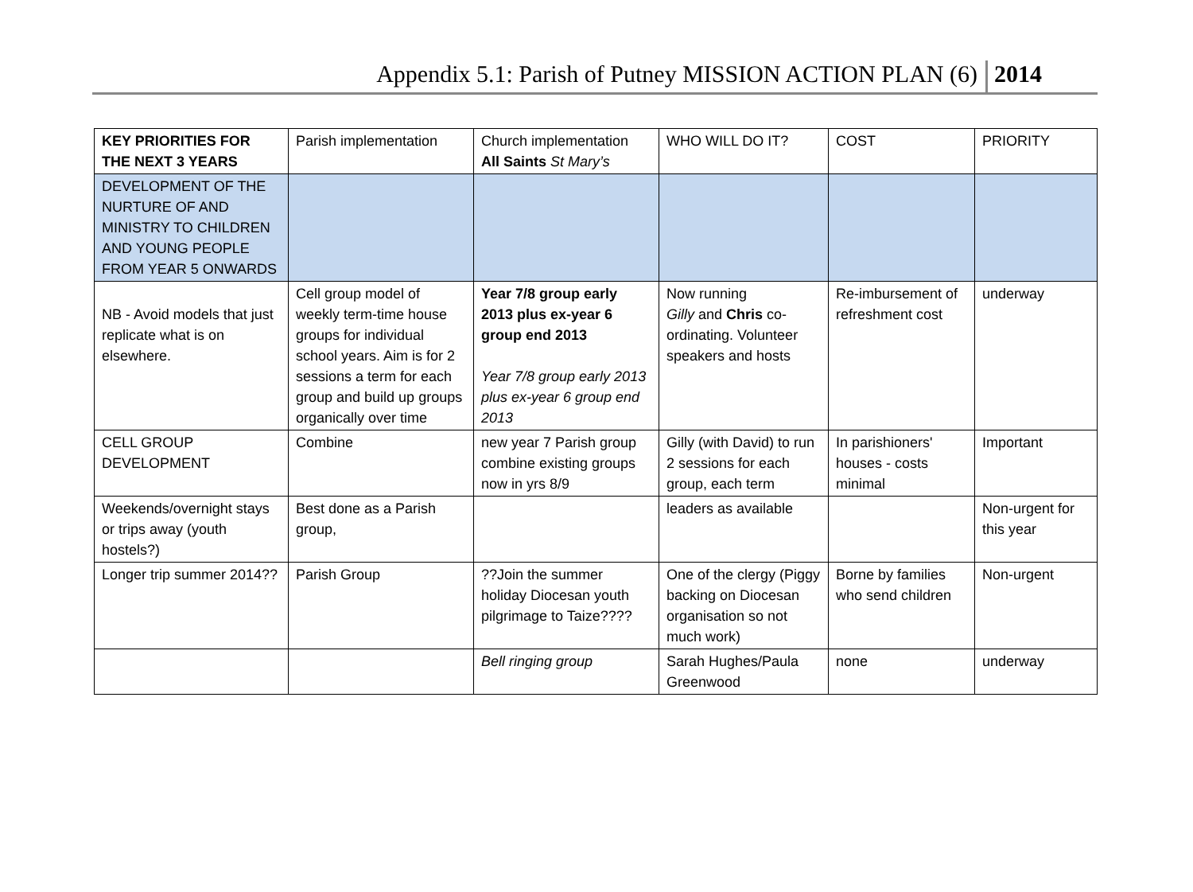Appendix 5.1: Parish of Putney MISSION ACTION PLAN (6) 2014
| KEY PRIORITIES FOR THE NEXT 3 YEARS | Parish implementation | Church implementation All Saints St Mary’s | WHO WILL DO IT? | COST | PRIORITY |
| --- | --- | --- | --- | --- | --- |
| DEVELOPMENT OF THE NURTURE OF AND MINISTRY TO CHILDREN AND YOUNG PEOPLE FROM YEAR 5 ONWARDS | | | | | |
| NB - Avoid models that just replicate what is on elsewhere. | Cell group model of weekly term-time house groups for individual school years. Aim is for 2 sessions a term for each group and build up groups organically over time | Year 7/8 group early 2013 plus ex-year 6 group end 2013 Year 7/8 group early 2013 plus ex-year 6 group end 2013 | Now running Gilly and Chris co-ordinating. Volunteer speakers and hosts | Re-imbursement of refreshment cost | underway |
| CELL GROUP DEVELOPMENT | Combine | new year 7 Parish group combine existing groups now in yrs 8/9 | Gilly (with David) to run 2 sessions for each group, each term | In parishioners' houses - costs minimal | Important |
| Weekends/overnight stays or trips away (youth hostels?) | Best done as a Parish group, | | leaders as available | | Non-urgent for this year |
| Longer trip summer 2014?? | Parish Group | ??Join the summer holiday Diocesan youth pilgrimage to Taize???? | One of the clergy (Piggy backing on Diocesan organisation so not much work) | Borne by families who send children | Non-urgent |
| | | Bell ringing group | Sarah Hughes/Paula Greenwood | none | underway |